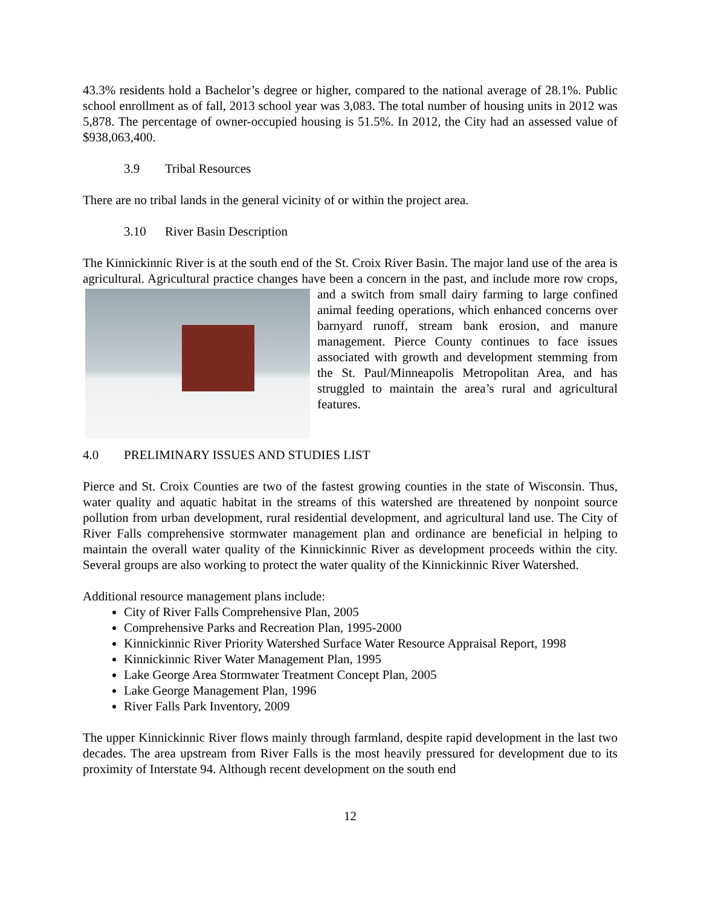43.3% residents hold a Bachelor’s degree or higher, compared to the national average of 28.1%. Public school enrollment as of fall, 2013 school year was 3,083. The total number of housing units in 2012 was 5,878. The percentage of owner-occupied housing is 51.5%. In 2012, the City had an assessed value of $938,063,400.
3.9 Tribal Resources
There are no tribal lands in the general vicinity of or within the project area.
3.10 River Basin Description
The Kinnickinnic River is at the south end of the St. Croix River Basin. The major land use of the area is agricultural. Agricultural practice changes have been a concern in the past, and include more row crops, and a switch from small dairy farming to large confined animal feeding operations, which enhanced concerns over barnyard runoff, stream bank erosion, and manure management. Pierce County continues to face issues associated with growth and development stemming from the St. Paul/Minneapolis Metropolitan Area, and has struggled to maintain the area’s rural and agricultural features.
4.0 PRELIMINARY ISSUES AND STUDIES LIST
Pierce and St. Croix Counties are two of the fastest growing counties in the state of Wisconsin. Thus, water quality and aquatic habitat in the streams of this watershed are threatened by nonpoint source pollution from urban development, rural residential development, and agricultural land use. The City of River Falls comprehensive stormwater management plan and ordinance are beneficial in helping to maintain the overall water quality of the Kinnickinnic River as development proceeds within the city. Several groups are also working to protect the water quality of the Kinnickinnic River Watershed.
Additional resource management plans include:
City of River Falls Comprehensive Plan, 2005
Comprehensive Parks and Recreation Plan, 1995-2000
Kinnickinnic River Priority Watershed Surface Water Resource Appraisal Report, 1998
Kinnickinnic River Water Management Plan, 1995
Lake George Area Stormwater Treatment Concept Plan, 2005
Lake George Management Plan, 1996
River Falls Park Inventory, 2009
The upper Kinnickinnic River flows mainly through farmland, despite rapid development in the last two decades. The area upstream from River Falls is the most heavily pressured for development due to its proximity of Interstate 94. Although recent development on the south end
12